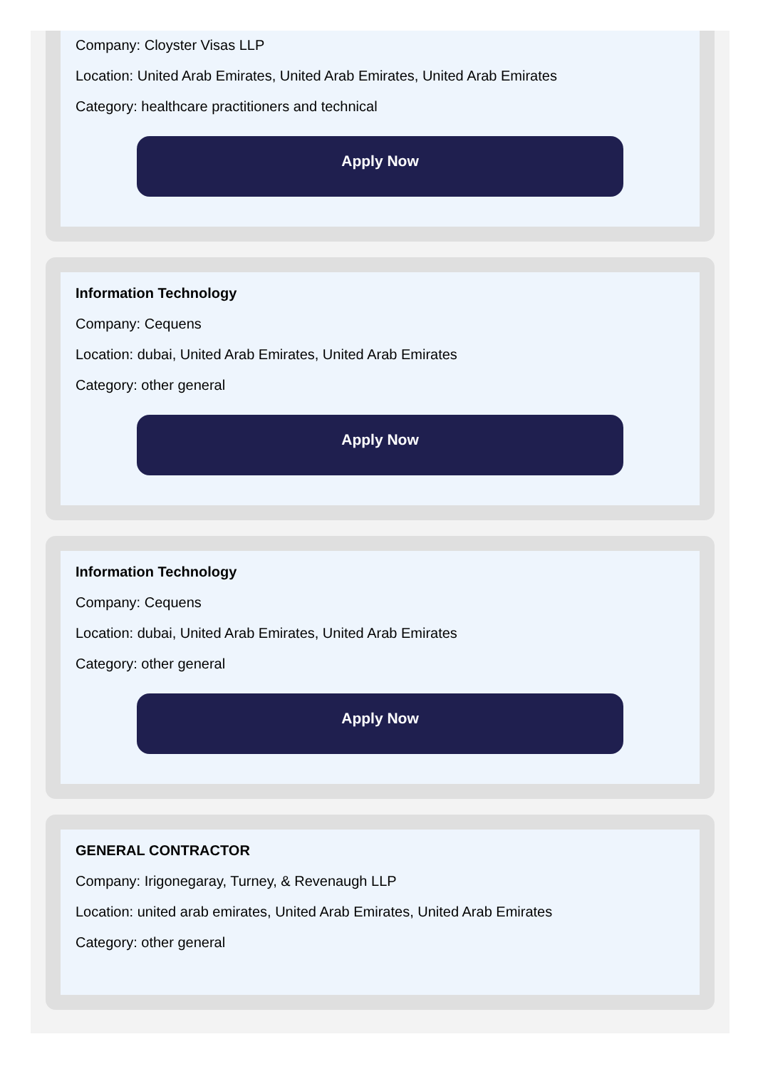Company: Cloyster Visas LLP
Location: United Arab Emirates, United Arab Emirates, United Arab Emirates
Category: healthcare practitioners and technical
Apply Now
Information Technology
Company: Cequens
Location: dubai, United Arab Emirates, United Arab Emirates
Category: other general
Apply Now
Information Technology
Company: Cequens
Location: dubai, United Arab Emirates, United Arab Emirates
Category: other general
Apply Now
GENERAL CONTRACTOR
Company: Irigonegaray, Turney, & Revenaugh LLP
Location: united arab emirates, United Arab Emirates, United Arab Emirates
Category: other general